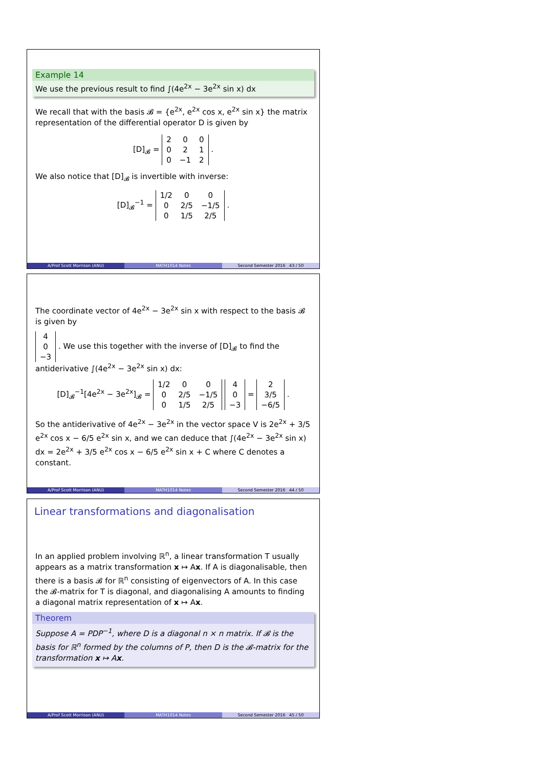Example 14
We use the previous result to find ∫(4e<sup>2x</sup> − 3e<sup>2x</sup> sin x) dx
We recall that with the basis 𝓑 = {e<sup>2x</sup>, e<sup>2x</sup> cos x, e<sup>2x</sup> sin x} the matrix representation of the differential operator D is given by
[D]<sub>𝓑</sub> =
| 2 | 0 | 0 |
| 0 | 2 | 1 |
| 0 | −1 | 2 |
.
We also notice that [D]<sub>𝓑</sub> is invertible with inverse:
[D]<sub>𝓑</sub><sup>−1</sup> =
| 1/2 | 0 | 0 |
| 0 | 2/5 | −1/5 |
| 0 | 1/5 | 2/5 |
.
A/Prof Scott Morrison (ANU) MATH1014 Notes Second Semester 2016 43 / 50
The coordinate vector of 4e<sup>2x</sup> − 3e<sup>2x</sup> sin x with respect to the basis 𝓑 is given by
| 4 |
| 0 |
| −3 |
. We use this together with the inverse of [D]<sub>𝓑</sub> to find the antiderivative ∫(4e<sup>2x</sup> − 3e<sup>2x</sup> sin x) dx:
[D]<sub>𝓑</sub><sup>−1</sup>[4e<sup>2x</sup> − 3e<sup>2x</sup>]<sub>𝓑</sub> =
| 1/2 | 0 | 0 |
| 0 | 2/5 | −1/5 |
| 0 | 1/5 | 2/5 |
| 4 |
| 0 |
| −3 |
=
| 2 |
| 3/5 |
| −6/5 |
.
So the antiderivative of 4e<sup>2x</sup> − 3e<sup>2x</sup> in the vector space V is 2e<sup>2x</sup> + 3/5 e<sup>2x</sup> cos x − 6/5 e<sup>2x</sup> sin x, and we can deduce that ∫(4e<sup>2x</sup> − 3e<sup>2x</sup> sin x) dx = 2e<sup>2x</sup> + 3/5 e<sup>2x</sup> cos x − 6/5 e<sup>2x</sup> sin x + C where C denotes a constant.
A/Prof Scott Morrison (ANU) MATH1014 Notes Second Semester 2016 44 / 50
Linear transformations and diagonalisation
In an applied problem involving ℝ<sup>n</sup>, a linear transformation T usually appears as a matrix transformation x ↦ Ax. If A is diagonalisable, then there is a basis 𝓑 for ℝ<sup>n</sup> consisting of eigenvectors of A. In this case the 𝓑-matrix for T is diagonal, and diagonalising A amounts to finding a diagonal matrix representation of x ↦ Ax.
Theorem
Suppose A = PDP<sup>−1</sup>, where D is a diagonal n × n matrix. If 𝓑 is the basis for ℝ<sup>n</sup> formed by the columns of P, then D is the 𝓑-matrix for the transformation x ↦ Ax.
A/Prof Scott Morrison (ANU) MATH1014 Notes Second Semester 2016 45 / 50